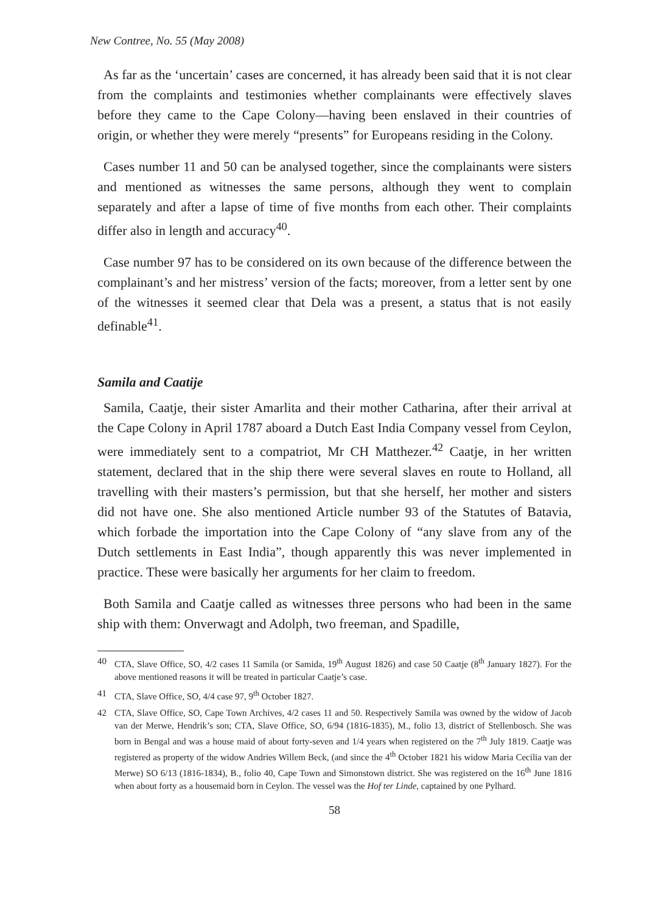New Contree, No. 55 (May 2008)
As far as the ‘uncertain’ cases are concerned, it has already been said that it is not clear from the complaints and testimonies whether complainants were effectively slaves before they came to the Cape Colony—having been enslaved in their countries of origin, or whether they were merely “presents” for Europeans residing in the Colony.
Cases number 11 and 50 can be analysed together, since the complainants were sisters and mentioned as witnesses the same persons, although they went to complain separately and after a lapse of time of five months from each other. Their complaints differ also in length and accuracy<sup>40</sup>.
Case number 97 has to be considered on its own because of the difference between the complainant’s and her mistress’ version of the facts; moreover, from a letter sent by one of the witnesses it seemed clear that Dela was a present, a status that is not easily definable<sup>41</sup>.
Samila and Caatije
Samila, Caatje, their sister Amarlita and their mother Catharina, after their arrival at the Cape Colony in April 1787 aboard a Dutch East India Company vessel from Ceylon, were immediately sent to a compatriot, Mr CH Matthezer.<sup>42</sup> Caatje, in her written statement, declared that in the ship there were several slaves en route to Holland, all travelling with their masters’s permission, but that she herself, her mother and sisters did not have one. She also mentioned Article number 93 of the Statutes of Batavia, which forbade the importation into the Cape Colony of “any slave from any of the Dutch settlements in East India”, though apparently this was never implemented in practice. These were basically her arguments for her claim to freedom.
Both Samila and Caatje called as witnesses three persons who had been in the same ship with them: Onverwagt and Adolph, two freeman, and Spadille,
40 CTA, Slave Office, SO, 4/2 cases 11 Samila (or Samida, 19<sup>th</sup> August 1826) and case 50 Caatje (8<sup>th</sup> January 1827). For the above mentioned reasons it will be treated in particular Caatje’s case.
41 CTA, Slave Office, SO, 4/4 case 97, 9<sup>th</sup> October 1827.
42 CTA, Slave Office, SO, Cape Town Archives, 4/2 cases 11 and 50. Respectively Samila was owned by the widow of Jacob van der Merwe, Hendrik’s son; CTA, Slave Office, SO, 6/94 (1816-1835), M., folio 13, district of Stellenbosch. She was born in Bengal and was a house maid of about forty-seven and 1/4 years when registered on the 7<sup>th</sup> July 1819. Caatje was registered as property of the widow Andries Willem Beck, (and since the 4<sup>th</sup> October 1821 his widow Maria Cecilia van der Merwe) SO 6/13 (1816-1834), B., folio 40, Cape Town and Simonstown district. She was registered on the 16<sup>th</sup> June 1816 when about forty as a housemaid born in Ceylon. The vessel was the Hof ter Linde, captained by one Pylhard.
58